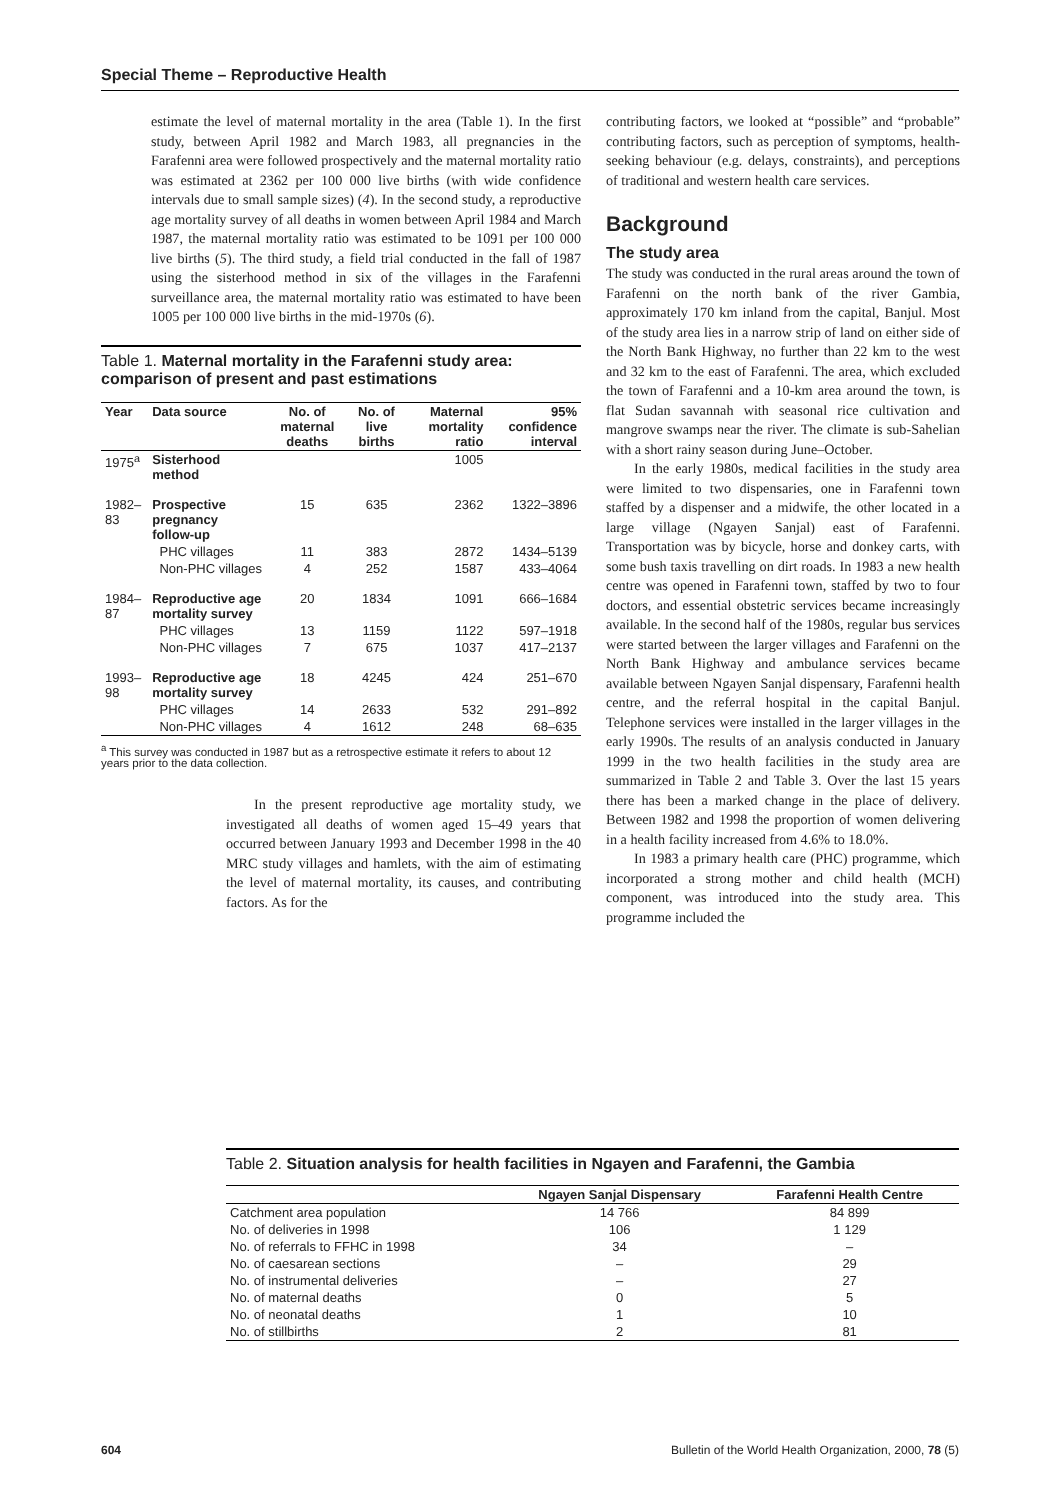Special Theme – Reproductive Health
estimate the level of maternal mortality in the area (Table 1). In the first study, between April 1982 and March 1983, all pregnancies in the Farafenni area were followed prospectively and the maternal mortality ratio was estimated at 2362 per 100 000 live births (with wide confidence intervals due to small sample sizes) (4). In the second study, a reproductive age mortality survey of all deaths in women between April 1984 and March 1987, the maternal mortality ratio was estimated to be 1091 per 100 000 live births (5). The third study, a field trial conducted in the fall of 1987 using the sisterhood method in six of the villages in the Farafenni surveillance area, the maternal mortality ratio was estimated to have been 1005 per 100 000 live births in the mid-1970s (6).
Table 1. Maternal mortality in the Farafenni study area: comparison of present and past estimations
| Year | Data source | No. of maternal deaths | No. of live births | Maternal mortality ratio | 95% confidence interval |
| --- | --- | --- | --- | --- | --- |
| 1975<sup>a</sup> | Sisterhood method | | | 1005 | |
| 1982–83 | Prospective pregnancy follow-up | 15 | 635 | 2362 | 1322–3896 |
| | PHC villages | 11 | 383 | 2872 | 1434–5139 |
| | Non-PHC villages | 4 | 252 | 1587 | 433–4064 |
| 1984–87 | Reproductive age mortality survey | 20 | 1834 | 1091 | 666–1684 |
| | PHC villages | 13 | 1159 | 1122 | 597–1918 |
| | Non-PHC villages | 7 | 675 | 1037 | 417–2137 |
| 1993–98 | Reproductive age mortality survey | 18 | 4245 | 424 | 251–670 |
| | PHC villages | 14 | 2633 | 532 | 291–892 |
| | Non-PHC villages | 4 | 1612 | 248 | 68–635 |
<sup>a</sup> This survey was conducted in 1987 but as a retrospective estimate it refers to about 12 years prior to the data collection.
In the present reproductive age mortality study, we investigated all deaths of women aged 15–49 years that occurred between January 1993 and December 1998 in the 40 MRC study villages and hamlets, with the aim of estimating the level of maternal mortality, its causes, and contributing factors. As for the
contributing factors, we looked at “possible” and “probable” contributing factors, such as perception of symptoms, health-seeking behaviour (e.g. delays, constraints), and perceptions of traditional and western health care services.
Background
The study area
The study was conducted in the rural areas around the town of Farafenni on the north bank of the river Gambia, approximately 170 km inland from the capital, Banjul. Most of the study area lies in a narrow strip of land on either side of the North Bank Highway, no further than 22 km to the west and 32 km to the east of Farafenni. The area, which excluded the town of Farafenni and a 10-km area around the town, is flat Sudan savannah with seasonal rice cultivation and mangrove swamps near the river. The climate is sub-Sahelian with a short rainy season during June–October.
In the early 1980s, medical facilities in the study area were limited to two dispensaries, one in Farafenni town staffed by a dispenser and a midwife, the other located in a large village (Ngayen Sanjal) east of Farafenni. Transportation was by bicycle, horse and donkey carts, with some bush taxis travelling on dirt roads. In 1983 a new health centre was opened in Farafenni town, staffed by two to four doctors, and essential obstetric services became increasingly available. In the second half of the 1980s, regular bus services were started between the larger villages and Farafenni on the North Bank Highway and ambulance services became available between Ngayen Sanjal dispensary, Farafenni health centre, and the referral hospital in the capital Banjul. Telephone services were installed in the larger villages in the early 1990s. The results of an analysis conducted in January 1999 in the two health facilities in the study area are summarized in Table 2 and Table 3. Over the last 15 years there has been a marked change in the place of delivery. Between 1982 and 1998 the proportion of women delivering in a health facility increased from 4.6% to 18.0%.
In 1983 a primary health care (PHC) programme, which incorporated a strong mother and child health (MCH) component, was introduced into the study area. This programme included the
Table 2. Situation analysis for health facilities in Ngayen and Farafenni, the Gambia
| | Ngayen Sanjal Dispensary | Farafenni Health Centre |
| --- | --- | --- |
| Catchment area population | 14 766 | 84 899 |
| No. of deliveries in 1998 | 106 | 1 129 |
| No. of referrals to FFHC in 1998 | 34 | – |
| No. of caesarean sections | – | 29 |
| No. of instrumental deliveries | – | 27 |
| No. of maternal deaths | 0 | 5 |
| No. of neonatal deaths | 1 | 10 |
| No. of stillbirths | 2 | 81 |
604 Bulletin of the World Health Organization, 2000, 78 (5)